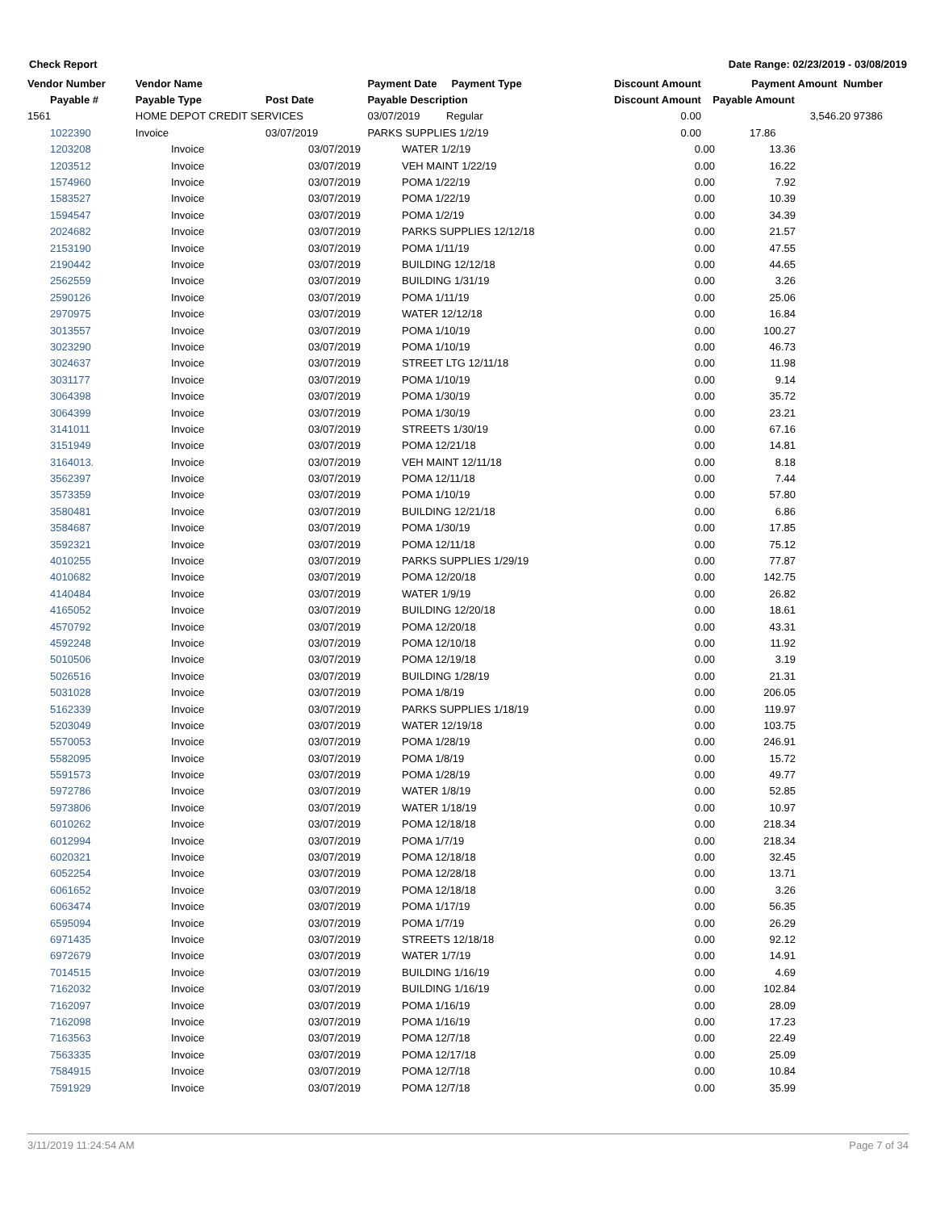Check Report Date Range: 02/23/2019 - 03/08/2019
| Vendor Number | Vendor Name | | Payment Date Payment Type | Discount Amount | Payment Amount Number |
| --- | --- | --- | --- | --- | --- |
| Payable # | Payable Type | Post Date | Payable Description | Discount Amount | Payable Amount |
| 1561 | HOME DEPOT CREDIT SERVICES | | 03/07/2019 Regular | 0.00 | 3,546.20 97386 |
| 1022390 | Invoice | 03/07/2019 | PARKS SUPPLIES 1/2/19 | 0.00 | 17.86 |
| 1203208 | Invoice | 03/07/2019 | WATER 1/2/19 | 0.00 | 13.36 | |
| 1203512 | Invoice | 03/07/2019 | VEH MAINT 1/22/19 | 0.00 | 16.22 | |
| 1574960 | Invoice | 03/07/2019 | POMA 1/22/19 | 0.00 | 7.92 | |
| 1583527 | Invoice | 03/07/2019 | POMA 1/22/19 | 0.00 | 10.39 | |
| 1594547 | Invoice | 03/07/2019 | POMA 1/2/19 | 0.00 | 34.39 | |
| 2024682 | Invoice | 03/07/2019 | PARKS SUPPLIES 12/12/18 | 0.00 | 21.57 | |
| 2153190 | Invoice | 03/07/2019 | POMA 1/11/19 | 0.00 | 47.55 | |
| 2190442 | Invoice | 03/07/2019 | BUILDING 12/12/18 | 0.00 | 44.65 | |
| 2562559 | Invoice | 03/07/2019 | BUILDING 1/31/19 | 0.00 | 3.26 | |
| 2590126 | Invoice | 03/07/2019 | POMA 1/11/19 | 0.00 | 25.06 | |
| 2970975 | Invoice | 03/07/2019 | WATER 12/12/18 | 0.00 | 16.84 | |
| 3013557 | Invoice | 03/07/2019 | POMA 1/10/19 | 0.00 | 100.27 | |
| 3023290 | Invoice | 03/07/2019 | POMA 1/10/19 | 0.00 | 46.73 | |
| 3024637 | Invoice | 03/07/2019 | STREET LTG 12/11/18 | 0.00 | 11.98 | |
| 3031177 | Invoice | 03/07/2019 | POMA 1/10/19 | 0.00 | 9.14 | |
| 3064398 | Invoice | 03/07/2019 | POMA 1/30/19 | 0.00 | 35.72 | |
| 3064399 | Invoice | 03/07/2019 | POMA 1/30/19 | 0.00 | 23.21 | |
| 3141011 | Invoice | 03/07/2019 | STREETS 1/30/19 | 0.00 | 67.16 | |
| 3151949 | Invoice | 03/07/2019 | POMA 12/21/18 | 0.00 | 14.81 | |
| 3164013. | Invoice | 03/07/2019 | VEH MAINT 12/11/18 | 0.00 | 8.18 | |
| 3562397 | Invoice | 03/07/2019 | POMA 12/11/18 | 0.00 | 7.44 | |
| 3573359 | Invoice | 03/07/2019 | POMA 1/10/19 | 0.00 | 57.80 | |
| 3580481 | Invoice | 03/07/2019 | BUILDING 12/21/18 | 0.00 | 6.86 | |
| 3584687 | Invoice | 03/07/2019 | POMA 1/30/19 | 0.00 | 17.85 | |
| 3592321 | Invoice | 03/07/2019 | POMA 12/11/18 | 0.00 | 75.12 | |
| 4010255 | Invoice | 03/07/2019 | PARKS SUPPLIES 1/29/19 | 0.00 | 77.87 | |
| 4010682 | Invoice | 03/07/2019 | POMA 12/20/18 | 0.00 | 142.75 | |
| 4140484 | Invoice | 03/07/2019 | WATER 1/9/19 | 0.00 | 26.82 | |
| 4165052 | Invoice | 03/07/2019 | BUILDING 12/20/18 | 0.00 | 18.61 | |
| 4570792 | Invoice | 03/07/2019 | POMA 12/20/18 | 0.00 | 43.31 | |
| 4592248 | Invoice | 03/07/2019 | POMA 12/10/18 | 0.00 | 11.92 | |
| 5010506 | Invoice | 03/07/2019 | POMA 12/19/18 | 0.00 | 3.19 | |
| 5026516 | Invoice | 03/07/2019 | BUILDING 1/28/19 | 0.00 | 21.31 | |
| 5031028 | Invoice | 03/07/2019 | POMA 1/8/19 | 0.00 | 206.05 | |
| 5162339 | Invoice | 03/07/2019 | PARKS SUPPLIES 1/18/19 | 0.00 | 119.97 | |
| 5203049 | Invoice | 03/07/2019 | WATER 12/19/18 | 0.00 | 103.75 | |
| 5570053 | Invoice | 03/07/2019 | POMA 1/28/19 | 0.00 | 246.91 | |
| 5582095 | Invoice | 03/07/2019 | POMA 1/8/19 | 0.00 | 15.72 | |
| 5591573 | Invoice | 03/07/2019 | POMA 1/28/19 | 0.00 | 49.77 | |
| 5972786 | Invoice | 03/07/2019 | WATER 1/8/19 | 0.00 | 52.85 | |
| 5973806 | Invoice | 03/07/2019 | WATER 1/18/19 | 0.00 | 10.97 | |
| 6010262 | Invoice | 03/07/2019 | POMA 12/18/18 | 0.00 | 218.34 | |
| 6012994 | Invoice | 03/07/2019 | POMA 1/7/19 | 0.00 | 218.34 | |
| 6020321 | Invoice | 03/07/2019 | POMA 12/18/18 | 0.00 | 32.45 | |
| 6052254 | Invoice | 03/07/2019 | POMA 12/28/18 | 0.00 | 13.71 | |
| 6061652 | Invoice | 03/07/2019 | POMA 12/18/18 | 0.00 | 3.26 | |
| 6063474 | Invoice | 03/07/2019 | POMA 1/17/19 | 0.00 | 56.35 | |
| 6595094 | Invoice | 03/07/2019 | POMA 1/7/19 | 0.00 | 26.29 | |
| 6971435 | Invoice | 03/07/2019 | STREETS 12/18/18 | 0.00 | 92.12 | |
| 6972679 | Invoice | 03/07/2019 | WATER 1/7/19 | 0.00 | 14.91 | |
| 7014515 | Invoice | 03/07/2019 | BUILDING 1/16/19 | 0.00 | 4.69 | |
| 7162032 | Invoice | 03/07/2019 | BUILDING 1/16/19 | 0.00 | 102.84 | |
| 7162097 | Invoice | 03/07/2019 | POMA 1/16/19 | 0.00 | 28.09 | |
| 7162098 | Invoice | 03/07/2019 | POMA 1/16/19 | 0.00 | 17.23 | |
| 7163563 | Invoice | 03/07/2019 | POMA 12/7/18 | 0.00 | 22.49 | |
| 7563335 | Invoice | 03/07/2019 | POMA 12/17/18 | 0.00 | 25.09 | |
| 7584915 | Invoice | 03/07/2019 | POMA 12/7/18 | 0.00 | 10.84 | |
| 7591929 | Invoice | 03/07/2019 | POMA 12/7/18 | 0.00 | 35.99 | |
3/11/2019 11:24:54 AM Page 7 of 34